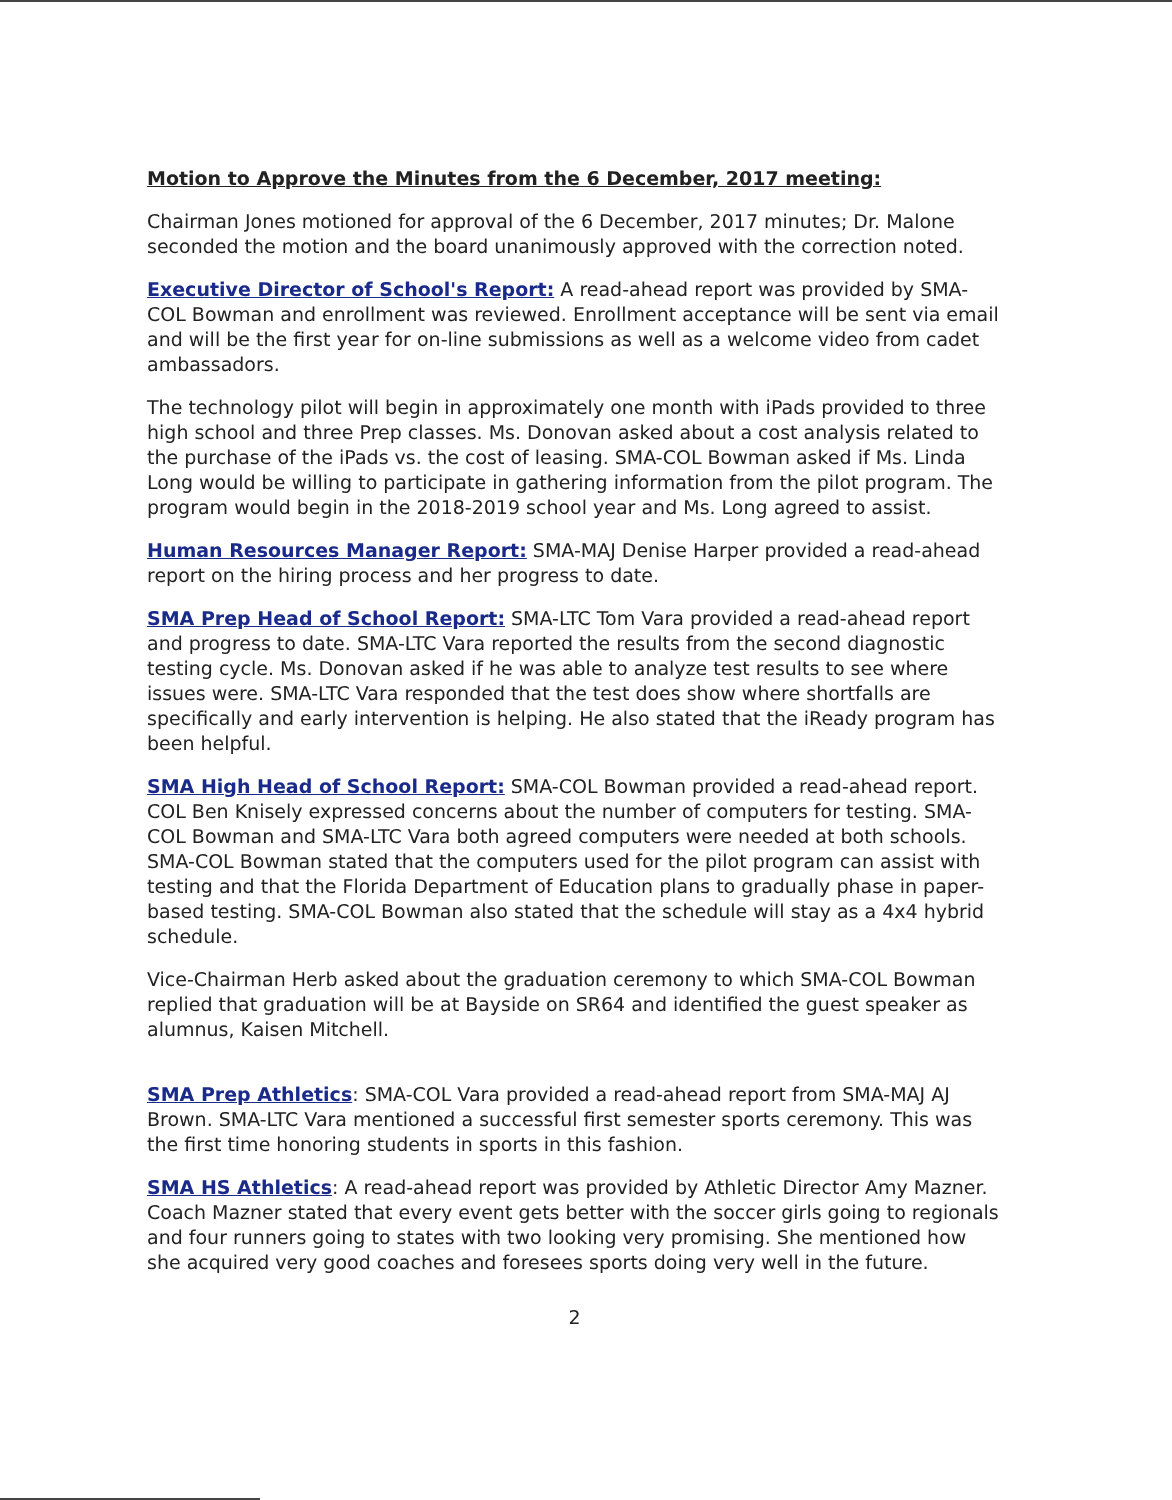Motion to Approve the Minutes from the 6 December, 2017 meeting:
Chairman Jones motioned for approval of the 6 December, 2017 minutes; Dr. Malone seconded the motion and the board unanimously approved with the correction noted.
Executive Director of School's Report: A read-ahead report was provided by SMA-COL Bowman and enrollment was reviewed. Enrollment acceptance will be sent via email and will be the first year for on-line submissions as well as a welcome video from cadet ambassadors.
The technology pilot will begin in approximately one month with iPads provided to three high school and three Prep classes. Ms. Donovan asked about a cost analysis related to the purchase of the iPads vs. the cost of leasing. SMA-COL Bowman asked if Ms. Linda Long would be willing to participate in gathering information from the pilot program. The program would begin in the 2018-2019 school year and Ms. Long agreed to assist.
Human Resources Manager Report: SMA-MAJ Denise Harper provided a read-ahead report on the hiring process and her progress to date.
SMA Prep Head of School Report: SMA-LTC Tom Vara provided a read-ahead report and progress to date. SMA-LTC Vara reported the results from the second diagnostic testing cycle. Ms. Donovan asked if he was able to analyze test results to see where issues were. SMA-LTC Vara responded that the test does show where shortfalls are specifically and early intervention is helping. He also stated that the iReady program has been helpful.
SMA High Head of School Report: SMA-COL Bowman provided a read-ahead report. COL Ben Knisely expressed concerns about the number of computers for testing. SMA-COL Bowman and SMA-LTC Vara both agreed computers were needed at both schools. SMA-COL Bowman stated that the computers used for the pilot program can assist with testing and that the Florida Department of Education plans to gradually phase in paper-based testing. SMA-COL Bowman also stated that the schedule will stay as a 4x4 hybrid schedule.
Vice-Chairman Herb asked about the graduation ceremony to which SMA-COL Bowman replied that graduation will be at Bayside on SR64 and identified the guest speaker as alumnus, Kaisen Mitchell.
SMA Prep Athletics: SMA-COL Vara provided a read-ahead report from SMA-MAJ AJ Brown. SMA-LTC Vara mentioned a successful first semester sports ceremony. This was the first time honoring students in sports in this fashion.
SMA HS Athletics: A read-ahead report was provided by Athletic Director Amy Mazner. Coach Mazner stated that every event gets better with the soccer girls going to regionals and four runners going to states with two looking very promising. She mentioned how she acquired very good coaches and foresees sports doing very well in the future.
2